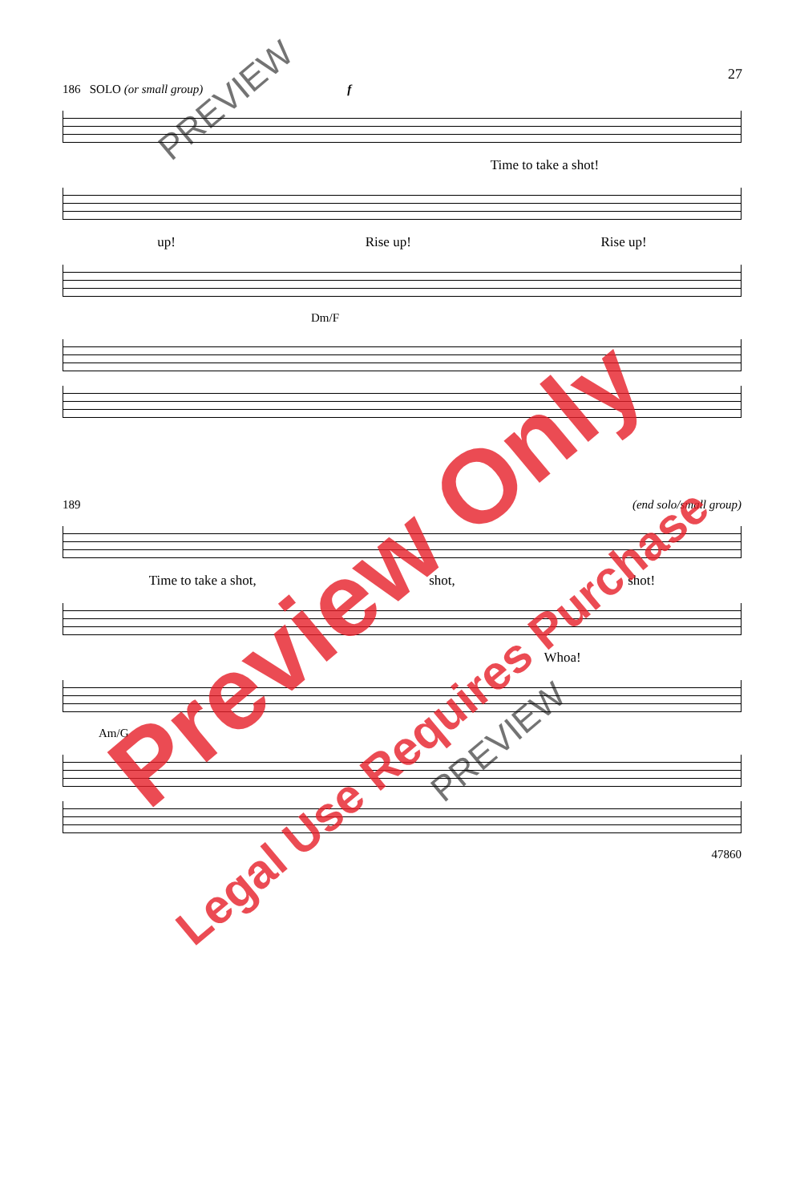27
186 SOLO (or small group) f
Time to take a shot!
up! Rise up! Rise up!
Dm/F
189 (end solo/small group)
Time to take a shot, shot, shot!
Whoa!
Am/G
47860
Preview Only
Legal Use Requires Purchase
PREVIEW
PREVIEW